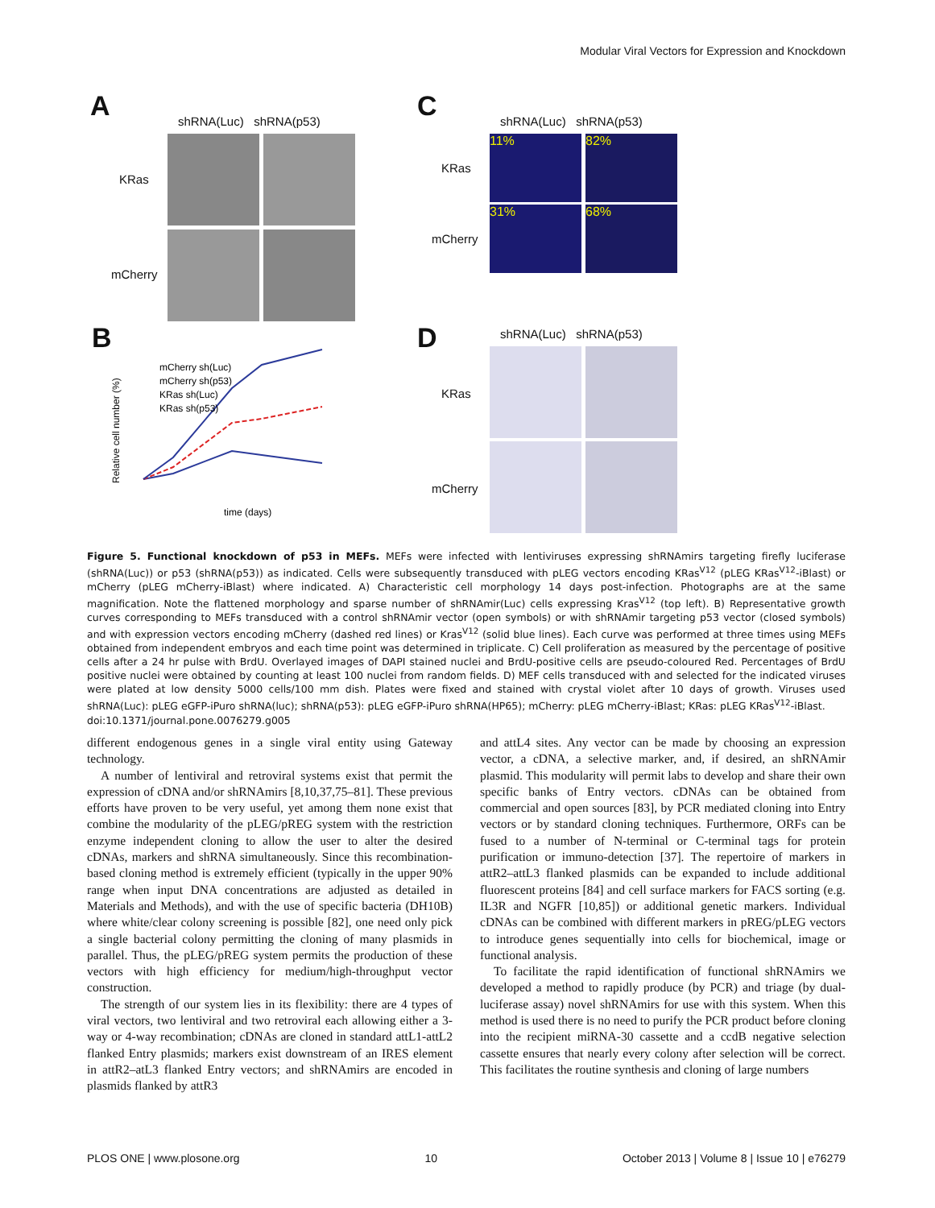Modular Viral Vectors for Expression and Knockdown
A shRNA(Luc) shRNA(p53)
KRas
mCherry
C shRNA(Luc) shRNA(p53)
KRas
mCherry
11% 82%
31% 68%
B
Relative cell number (%)
mCherry sh(Luc)
mCherry sh(p53)
KRas sh(Luc)
KRas sh(p53)
time (days)
D shRNA(Luc) shRNA(p53)
KRas
mCherry
Figure 5. Functional knockdown of p53 in MEFs. MEFs were infected with lentiviruses expressing shRNAmirs targeting firefly luciferase (shRNA(Luc)) or p53 (shRNA(p53)) as indicated. Cells were subsequently transduced with pLEG vectors encoding KRas<sup>V12</sup> (pLEG KRas<sup>V12</sup>-iBlast) or mCherry (pLEG mCherry-iBlast) where indicated. A) Characteristic cell morphology 14 days post-infection. Photographs are at the same magnification. Note the flattened morphology and sparse number of shRNAmir(Luc) cells expressing Kras<sup>V12</sup> (top left). B) Representative growth curves corresponding to MEFs transduced with a control shRNAmir vector (open symbols) or with shRNAmir targeting p53 vector (closed symbols) and with expression vectors encoding mCherry (dashed red lines) or Kras<sup>V12</sup> (solid blue lines). Each curve was performed at three times using MEFs obtained from independent embryos and each time point was determined in triplicate. C) Cell proliferation as measured by the percentage of positive cells after a 24 hr pulse with BrdU. Overlayed images of DAPI stained nuclei and BrdU-positive cells are pseudo-coloured Red. Percentages of BrdU positive nuclei were obtained by counting at least 100 nuclei from random fields. D) MEF cells transduced with and selected for the indicated viruses were plated at low density 5000 cells/100 mm dish. Plates were fixed and stained with crystal violet after 10 days of growth. Viruses used shRNA(Luc): pLEG eGFP-iPuro shRNA(luc); shRNA(p53): pLEG eGFP-iPuro shRNA(HP65); mCherry: pLEG mCherry-iBlast; KRas: pLEG KRas<sup>V12</sup>-iBlast.
doi:10.1371/journal.pone.0076279.g005
different endogenous genes in a single viral entity using Gateway technology.
A number of lentiviral and retroviral systems exist that permit the expression of cDNA and/or shRNAmirs [8,10,37,75–81]. These previous efforts have proven to be very useful, yet among them none exist that combine the modularity of the pLEG/pREG system with the restriction enzyme independent cloning to allow the user to alter the desired cDNAs, markers and shRNA simultaneously. Since this recombination-based cloning method is extremely efficient (typically in the upper 90% range when input DNA concentrations are adjusted as detailed in Materials and Methods), and with the use of specific bacteria (DH10B) where white/clear colony screening is possible [82], one need only pick a single bacterial colony permitting the cloning of many plasmids in parallel. Thus, the pLEG/pREG system permits the production of these vectors with high efficiency for medium/high-throughput vector construction.
The strength of our system lies in its flexibility: there are 4 types of viral vectors, two lentiviral and two retroviral each allowing either a 3-way or 4-way recombination; cDNAs are cloned in standard attL1-attL2 flanked Entry plasmids; markers exist downstream of an IRES element in attR2–atL3 flanked Entry vectors; and shRNAmirs are encoded in plasmids flanked by attR3
and attL4 sites. Any vector can be made by choosing an expression vector, a cDNA, a selective marker, and, if desired, an shRNAmir plasmid. This modularity will permit labs to develop and share their own specific banks of Entry vectors. cDNAs can be obtained from commercial and open sources [83], by PCR mediated cloning into Entry vectors or by standard cloning techniques. Furthermore, ORFs can be fused to a number of N-terminal or C-terminal tags for protein purification or immuno-detection [37]. The repertoire of markers in attR2–attL3 flanked plasmids can be expanded to include additional fluorescent proteins [84] and cell surface markers for FACS sorting (e.g. IL3R and NGFR [10,85]) or additional genetic markers. Individual cDNAs can be combined with different markers in pREG/pLEG vectors to introduce genes sequentially into cells for biochemical, image or functional analysis.
To facilitate the rapid identification of functional shRNAmirs we developed a method to rapidly produce (by PCR) and triage (by dual-luciferase assay) novel shRNAmirs for use with this system. When this method is used there is no need to purify the PCR product before cloning into the recipient miRNA-30 cassette and a ccdB negative selection cassette ensures that nearly every colony after selection will be correct. This facilitates the routine synthesis and cloning of large numbers
PLOS ONE | www.plosone.org 10 October 2013 | Volume 8 | Issue 10 | e76279